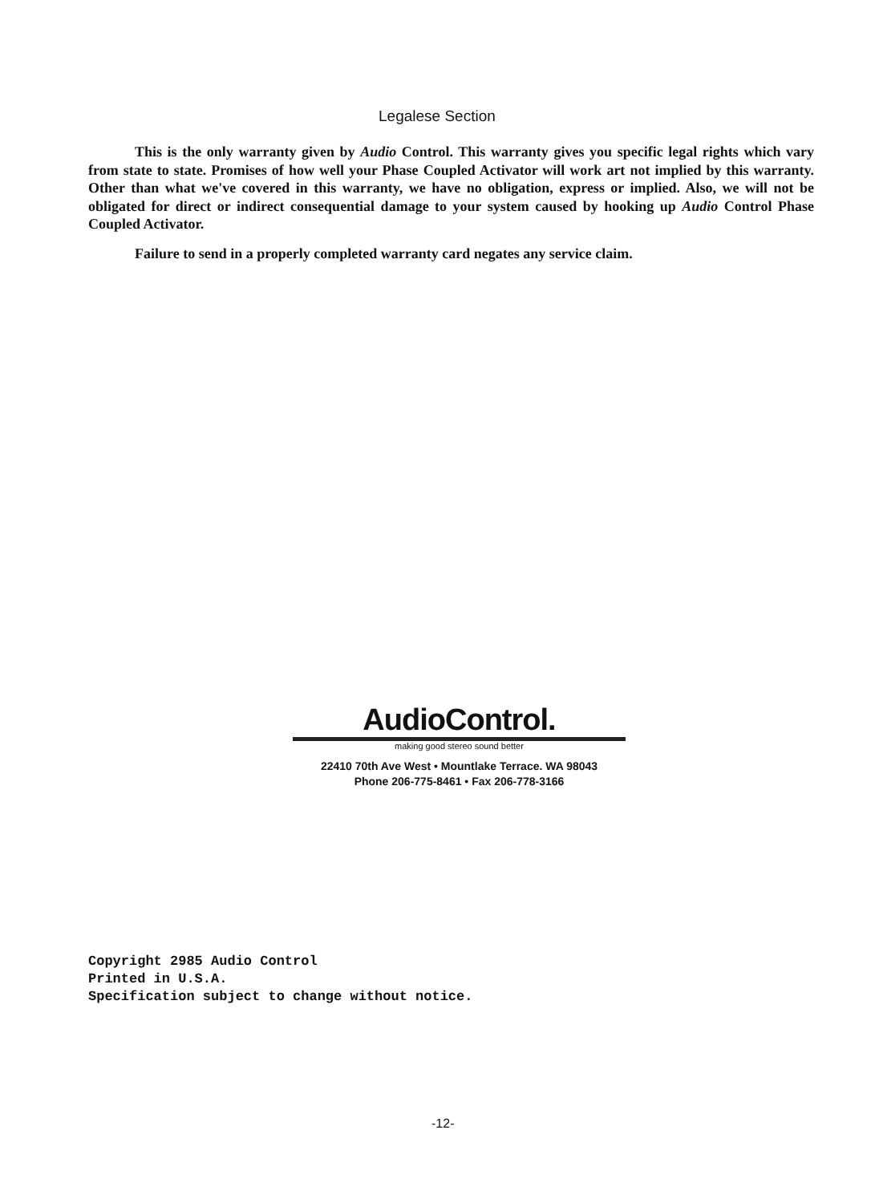Legalese Section
This is the only warranty given by Audio Control. This warranty gives you specific legal rights which vary from state to state. Promises of how well your Phase Coupled Activator will work art not implied by this warranty. Other than what we've covered in this warranty, we have no obligation, express or implied. Also, we will not be obligated for direct or indirect consequential damage to your system caused by hooking up Audio Control Phase Coupled Activator.
Failure to send in a properly completed warranty card negates any service claim.
AudioControl.
making good stereo sound better
22410 70th Ave West • Mountlake Terrace. WA 98043
Phone 206-775-8461 • Fax 206-778-3166
Copyright 2985 Audio Control
Printed in U.S.A.
Specification subject to change without notice.
-12-